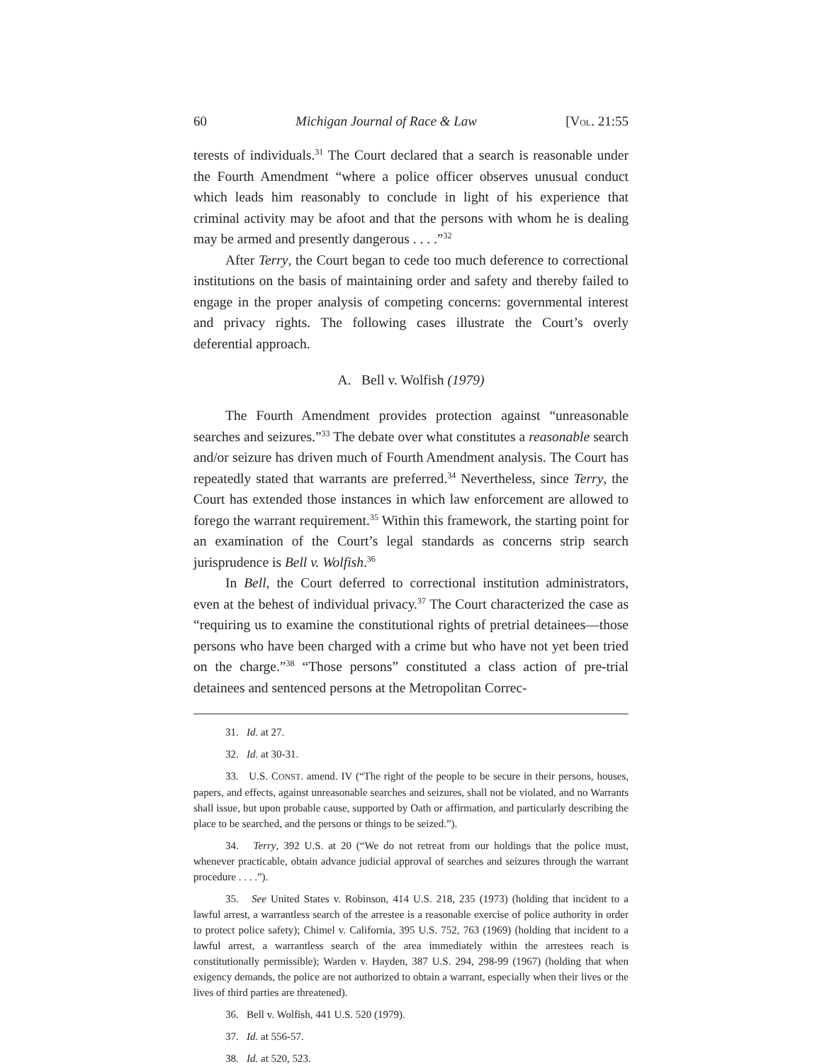60 Michigan Journal of Race & Law [VOL. 21:55
terests of individuals.<sup>31</sup> The Court declared that a search is reasonable under the Fourth Amendment “where a police officer observes unusual conduct which leads him reasonably to conclude in light of his experience that criminal activity may be afoot and that the persons with whom he is dealing may be armed and presently dangerous . . . .”<sup>32</sup>
After Terry, the Court began to cede too much deference to correctional institutions on the basis of maintaining order and safety and thereby failed to engage in the proper analysis of competing concerns: governmental interest and privacy rights. The following cases illustrate the Court’s overly deferential approach.
A. Bell v. Wolfish (1979)
The Fourth Amendment provides protection against “unreasonable searches and seizures.”<sup>33</sup> The debate over what constitutes a reasonable search and/or seizure has driven much of Fourth Amendment analysis. The Court has repeatedly stated that warrants are preferred.<sup>34</sup> Nevertheless, since Terry, the Court has extended those instances in which law enforcement are allowed to forego the warrant requirement.<sup>35</sup> Within this framework, the starting point for an examination of the Court’s legal standards as concerns strip search jurisprudence is Bell v. Wolfish.<sup>36</sup>
In Bell, the Court deferred to correctional institution administrators, even at the behest of individual privacy.<sup>37</sup> The Court characterized the case as “requiring us to examine the constitutional rights of pretrial detainees—those persons who have been charged with a crime but who have not yet been tried on the charge.”<sup>38</sup> “Those persons” constituted a class action of pre-trial detainees and sentenced persons at the Metropolitan Correc-
31. Id. at 27.
32. Id. at 30-31.
33. U.S. CONST. amend. IV (“The right of the people to be secure in their persons, houses, papers, and effects, against unreasonable searches and seizures, shall not be violated, and no Warrants shall issue, but upon probable cause, supported by Oath or affirmation, and particularly describing the place to be searched, and the persons or things to be seized.”).
34. Terry, 392 U.S. at 20 (“We do not retreat from our holdings that the police must, whenever practicable, obtain advance judicial approval of searches and seizures through the warrant procedure . . . .”).
35. See United States v. Robinson, 414 U.S. 218, 235 (1973) (holding that incident to a lawful arrest, a warrantless search of the arrestee is a reasonable exercise of police authority in order to protect police safety); Chimel v. California, 395 U.S. 752, 763 (1969) (holding that incident to a lawful arrest, a warrantless search of the area immediately within the arrestees reach is constitutionally permissible); Warden v. Hayden, 387 U.S. 294, 298-99 (1967) (holding that when exigency demands, the police are not authorized to obtain a warrant, especially when their lives or the lives of third parties are threatened).
36. Bell v. Wolfish, 441 U.S. 520 (1979).
37. Id. at 556-57.
38. Id. at 520, 523.